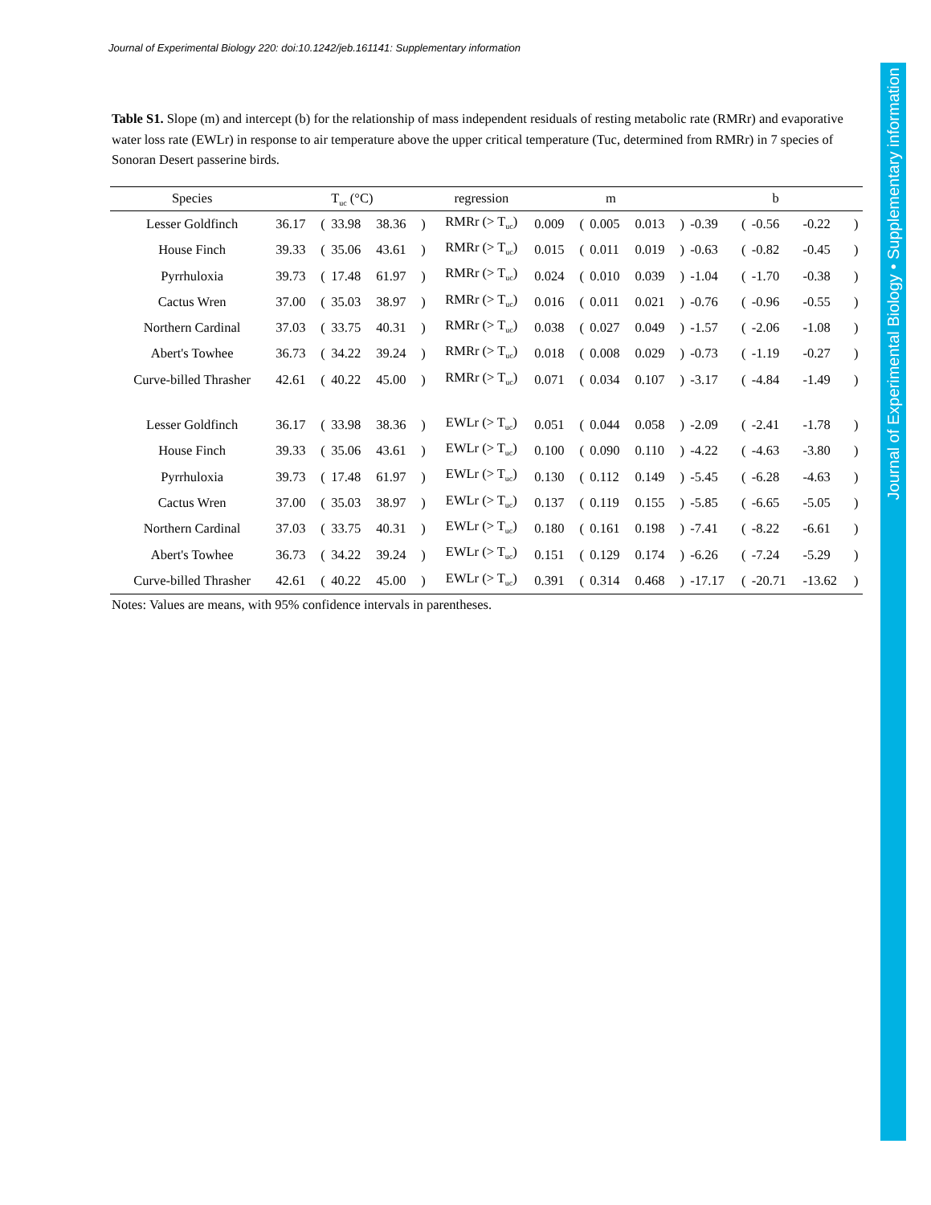Journal of Experimental Biology 220: doi:10.1242/jeb.161141: Supplementary information
Journal of Experimental Biology • Supplementary information
Table S1. Slope (m) and intercept (b) for the relationship of mass independent residuals of resting metabolic rate (RMRr) and evaporative water loss rate (EWLr) in response to air temperature above the upper critical temperature (Tuc, determined from RMRr) in 7 species of Sonoran Desert passerine birds.
| Species | T<sub>uc</sub> (°C) | | | | | regression | m | | | | | b | | | | |
| --- | --- | --- | --- | --- | --- | --- | --- | --- | --- | --- | --- | --- | --- | --- | --- | --- |
| Lesser Goldfinch | 36.17 | ( | 33.98 | 38.36 | ) | RMRr (> T<sub>uc</sub>) | 0.009 | ( | 0.005 | 0.013 | ) | -0.39 | ( | -0.56 | -0.22 | ) |
| House Finch | 39.33 | ( | 35.06 | 43.61 | ) | RMRr (> T<sub>uc</sub>) | 0.015 | ( | 0.011 | 0.019 | ) | -0.63 | ( | -0.82 | -0.45 | ) |
| Pyrrhuloxia | 39.73 | ( | 17.48 | 61.97 | ) | RMRr (> T<sub>uc</sub>) | 0.024 | ( | 0.010 | 0.039 | ) | -1.04 | ( | -1.70 | -0.38 | ) |
| Cactus Wren | 37.00 | ( | 35.03 | 38.97 | ) | RMRr (> T<sub>uc</sub>) | 0.016 | ( | 0.011 | 0.021 | ) | -0.76 | ( | -0.96 | -0.55 | ) |
| Northern Cardinal | 37.03 | ( | 33.75 | 40.31 | ) | RMRr (> T<sub>uc</sub>) | 0.038 | ( | 0.027 | 0.049 | ) | -1.57 | ( | -2.06 | -1.08 | ) |
| Abert's Towhee | 36.73 | ( | 34.22 | 39.24 | ) | RMRr (> T<sub>uc</sub>) | 0.018 | ( | 0.008 | 0.029 | ) | -0.73 | ( | -1.19 | -0.27 | ) |
| Curve-billed Thrasher | 42.61 | ( | 40.22 | 45.00 | ) | RMRr (> T<sub>uc</sub>) | 0.071 | ( | 0.034 | 0.107 | ) | -3.17 | ( | -4.84 | -1.49 | ) |
| Lesser Goldfinch | 36.17 | ( | 33.98 | 38.36 | ) | EWLr (> T<sub>uc</sub>) | 0.051 | ( | 0.044 | 0.058 | ) | -2.09 | ( | -2.41 | -1.78 | ) |
| House Finch | 39.33 | ( | 35.06 | 43.61 | ) | EWLr (> T<sub>uc</sub>) | 0.100 | ( | 0.090 | 0.110 | ) | -4.22 | ( | -4.63 | -3.80 | ) |
| Pyrrhuloxia | 39.73 | ( | 17.48 | 61.97 | ) | EWLr (> T<sub>uc</sub>) | 0.130 | ( | 0.112 | 0.149 | ) | -5.45 | ( | -6.28 | -4.63 | ) |
| Cactus Wren | 37.00 | ( | 35.03 | 38.97 | ) | EWLr (> T<sub>uc</sub>) | 0.137 | ( | 0.119 | 0.155 | ) | -5.85 | ( | -6.65 | -5.05 | ) |
| Northern Cardinal | 37.03 | ( | 33.75 | 40.31 | ) | EWLr (> T<sub>uc</sub>) | 0.180 | ( | 0.161 | 0.198 | ) | -7.41 | ( | -8.22 | -6.61 | ) |
| Abert's Towhee | 36.73 | ( | 34.22 | 39.24 | ) | EWLr (> T<sub>uc</sub>) | 0.151 | ( | 0.129 | 0.174 | ) | -6.26 | ( | -7.24 | -5.29 | ) |
| Curve-billed Thrasher | 42.61 | ( | 40.22 | 45.00 | ) | EWLr (> T<sub>uc</sub>) | 0.391 | ( | 0.314 | 0.468 | ) | -17.17 | ( | -20.71 | -13.62 | ) |
Notes: Values are means, with 95% confidence intervals in parentheses.